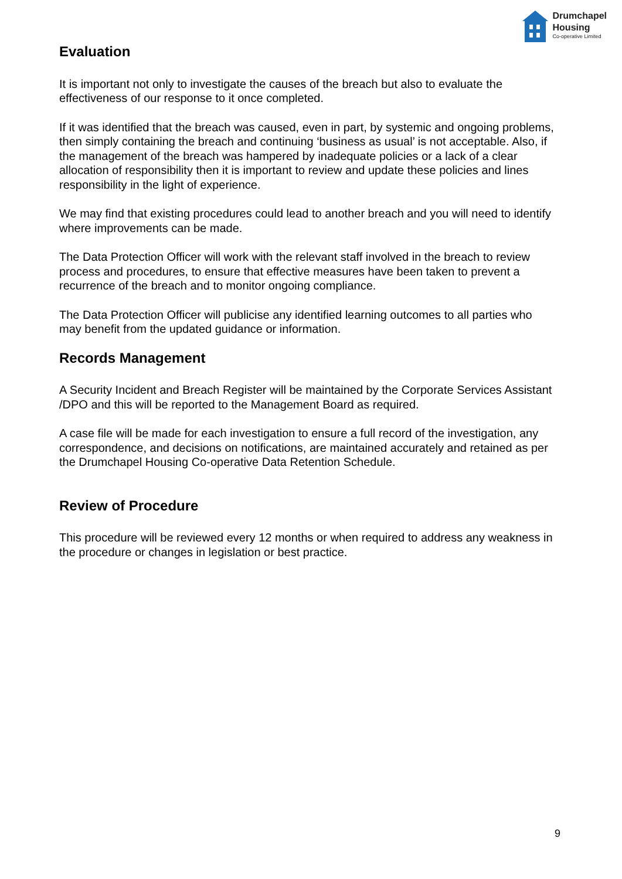Drumchapel
Housing
Co-operative Limited
Evaluation
It is important not only to investigate the causes of the breach but also to evaluate the effectiveness of our response to it once completed.
If it was identified that the breach was caused, even in part, by systemic and ongoing problems, then simply containing the breach and continuing ‘business as usual’ is not acceptable. Also, if the management of the breach was hampered by inadequate policies or a lack of a clear allocation of responsibility then it is important to review and update these policies and lines responsibility in the light of experience.
We may find that existing procedures could lead to another breach and you will need to identify where improvements can be made.
The Data Protection Officer will work with the relevant staff involved in the breach to review process and procedures, to ensure that effective measures have been taken to prevent a recurrence of the breach and to monitor ongoing compliance.
The Data Protection Officer will publicise any identified learning outcomes to all parties who may benefit from the updated guidance or information.
Records Management
A Security Incident and Breach Register will be maintained by the Corporate Services Assistant /DPO and this will be reported to the Management Board as required.
A case file will be made for each investigation to ensure a full record of the investigation, any correspondence, and decisions on notifications, are maintained accurately and retained as per the Drumchapel Housing Co-operative Data Retention Schedule.
Review of Procedure
This procedure will be reviewed every 12 months or when required to address any weakness in the procedure or changes in legislation or best practice.
9